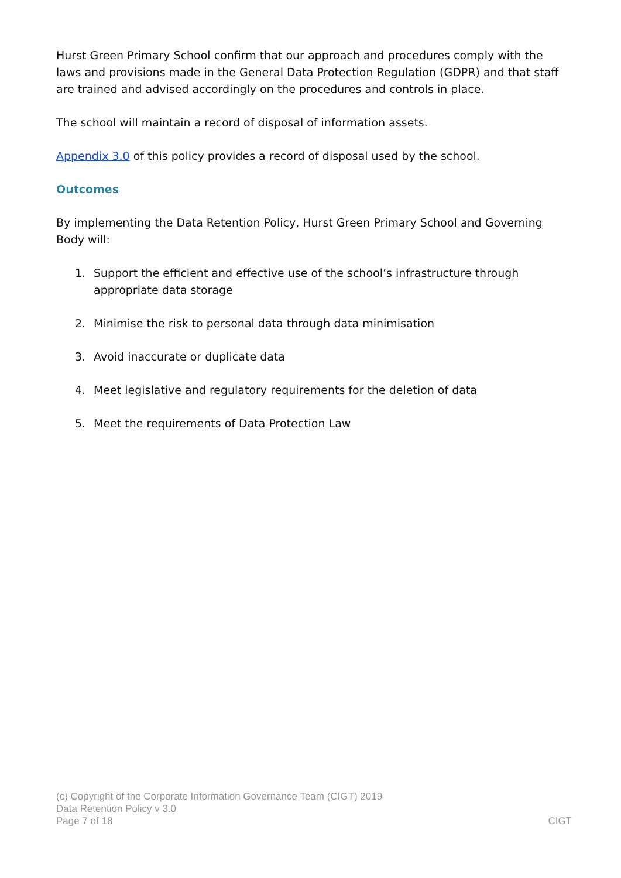Hurst Green Primary School confirm that our approach and procedures comply with the laws and provisions made in the General Data Protection Regulation (GDPR) and that staff are trained and advised accordingly on the procedures and controls in place.
The school will maintain a record of disposal of information assets.
Appendix 3.0 of this policy provides a record of disposal used by the school.
Outcomes
By implementing the Data Retention Policy, Hurst Green Primary School and Governing Body will:
1. Support the efficient and effective use of the school’s infrastructure through appropriate data storage
2. Minimise the risk to personal data through data minimisation
3. Avoid inaccurate or duplicate data
4. Meet legislative and regulatory requirements for the deletion of data
5. Meet the requirements of Data Protection Law
(c) Copyright of the Corporate Information Governance Team (CIGT) 2019
Data Retention Policy v 3.0
Page 7 of 18 CIGT